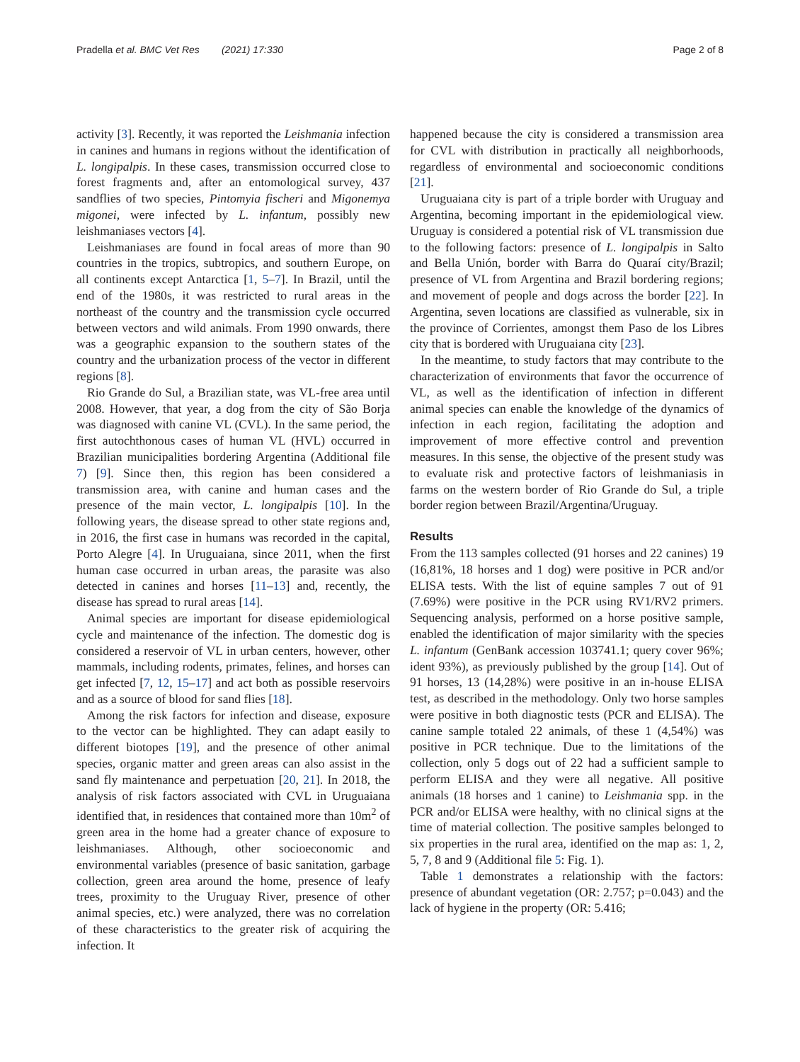Pradella et al. BMC Vet Res (2021) 17:330
Page 2 of 8
activity [3]. Recently, it was reported the Leishmania infection in canines and humans in regions without the identification of L. longipalpis. In these cases, transmission occurred close to forest fragments and, after an entomological survey, 437 sandflies of two species, Pintomyia fischeri and Migonemya migonei, were infected by L. infantum, possibly new leishmaniases vectors [4].
Leishmaniases are found in focal areas of more than 90 countries in the tropics, subtropics, and southern Europe, on all continents except Antarctica [1, 5–7]. In Brazil, until the end of the 1980s, it was restricted to rural areas in the northeast of the country and the transmission cycle occurred between vectors and wild animals. From 1990 onwards, there was a geographic expansion to the southern states of the country and the urbanization process of the vector in different regions [8].
Rio Grande do Sul, a Brazilian state, was VL-free area until 2008. However, that year, a dog from the city of São Borja was diagnosed with canine VL (CVL). In the same period, the first autochthonous cases of human VL (HVL) occurred in Brazilian municipalities bordering Argentina (Additional file 7) [9]. Since then, this region has been considered a transmission area, with canine and human cases and the presence of the main vector, L. longipalpis [10]. In the following years, the disease spread to other state regions and, in 2016, the first case in humans was recorded in the capital, Porto Alegre [4]. In Uruguaiana, since 2011, when the first human case occurred in urban areas, the parasite was also detected in canines and horses [11–13] and, recently, the disease has spread to rural areas [14].
Animal species are important for disease epidemiological cycle and maintenance of the infection. The domestic dog is considered a reservoir of VL in urban centers, however, other mammals, including rodents, primates, felines, and horses can get infected [7, 12, 15–17] and act both as possible reservoirs and as a source of blood for sand flies [18].
Among the risk factors for infection and disease, exposure to the vector can be highlighted. They can adapt easily to different biotopes [19], and the presence of other animal species, organic matter and green areas can also assist in the sand fly maintenance and perpetuation [20, 21]. In 2018, the analysis of risk factors associated with CVL in Uruguaiana identified that, in residences that contained more than 10m<sup>2</sup> of green area in the home had a greater chance of exposure to leishmaniases. Although, other socioeconomic and environmental variables (presence of basic sanitation, garbage collection, green area around the home, presence of leafy trees, proximity to the Uruguay River, presence of other animal species, etc.) were analyzed, there was no correlation of these characteristics to the greater risk of acquiring the infection. It
happened because the city is considered a transmission area for CVL with distribution in practically all neighborhoods, regardless of environmental and socioeconomic conditions [21].
Uruguaiana city is part of a triple border with Uruguay and Argentina, becoming important in the epidemiological view. Uruguay is considered a potential risk of VL transmission due to the following factors: presence of L. longipalpis in Salto and Bella Unión, border with Barra do Quaraí city/Brazil; presence of VL from Argentina and Brazil bordering regions; and movement of people and dogs across the border [22]. In Argentina, seven locations are classified as vulnerable, six in the province of Corrientes, amongst them Paso de los Libres city that is bordered with Uruguaiana city [23].
In the meantime, to study factors that may contribute to the characterization of environments that favor the occurrence of VL, as well as the identification of infection in different animal species can enable the knowledge of the dynamics of infection in each region, facilitating the adoption and improvement of more effective control and prevention measures. In this sense, the objective of the present study was to evaluate risk and protective factors of leishmaniasis in farms on the western border of Rio Grande do Sul, a triple border region between Brazil/Argentina/Uruguay.
Results
From the 113 samples collected (91 horses and 22 canines) 19 (16,81%, 18 horses and 1 dog) were positive in PCR and/or ELISA tests. With the list of equine samples 7 out of 91 (7.69%) were positive in the PCR using RV1/RV2 primers. Sequencing analysis, performed on a horse positive sample, enabled the identification of major similarity with the species L. infantum (GenBank accession 103741.1; query cover 96%; ident 93%), as previously published by the group [14]. Out of 91 horses, 13 (14,28%) were positive in an in-house ELISA test, as described in the methodology. Only two horse samples were positive in both diagnostic tests (PCR and ELISA). The canine sample totaled 22 animals, of these 1 (4,54%) was positive in PCR technique. Due to the limitations of the collection, only 5 dogs out of 22 had a sufficient sample to perform ELISA and they were all negative. All positive animals (18 horses and 1 canine) to Leishmania spp. in the PCR and/or ELISA were healthy, with no clinical signs at the time of material collection. The positive samples belonged to six properties in the rural area, identified on the map as: 1, 2, 5, 7, 8 and 9 (Additional file 5: Fig. 1).
Table 1 demonstrates a relationship with the factors: presence of abundant vegetation (OR: 2.757; p=0.043) and the lack of hygiene in the property (OR: 5.416;